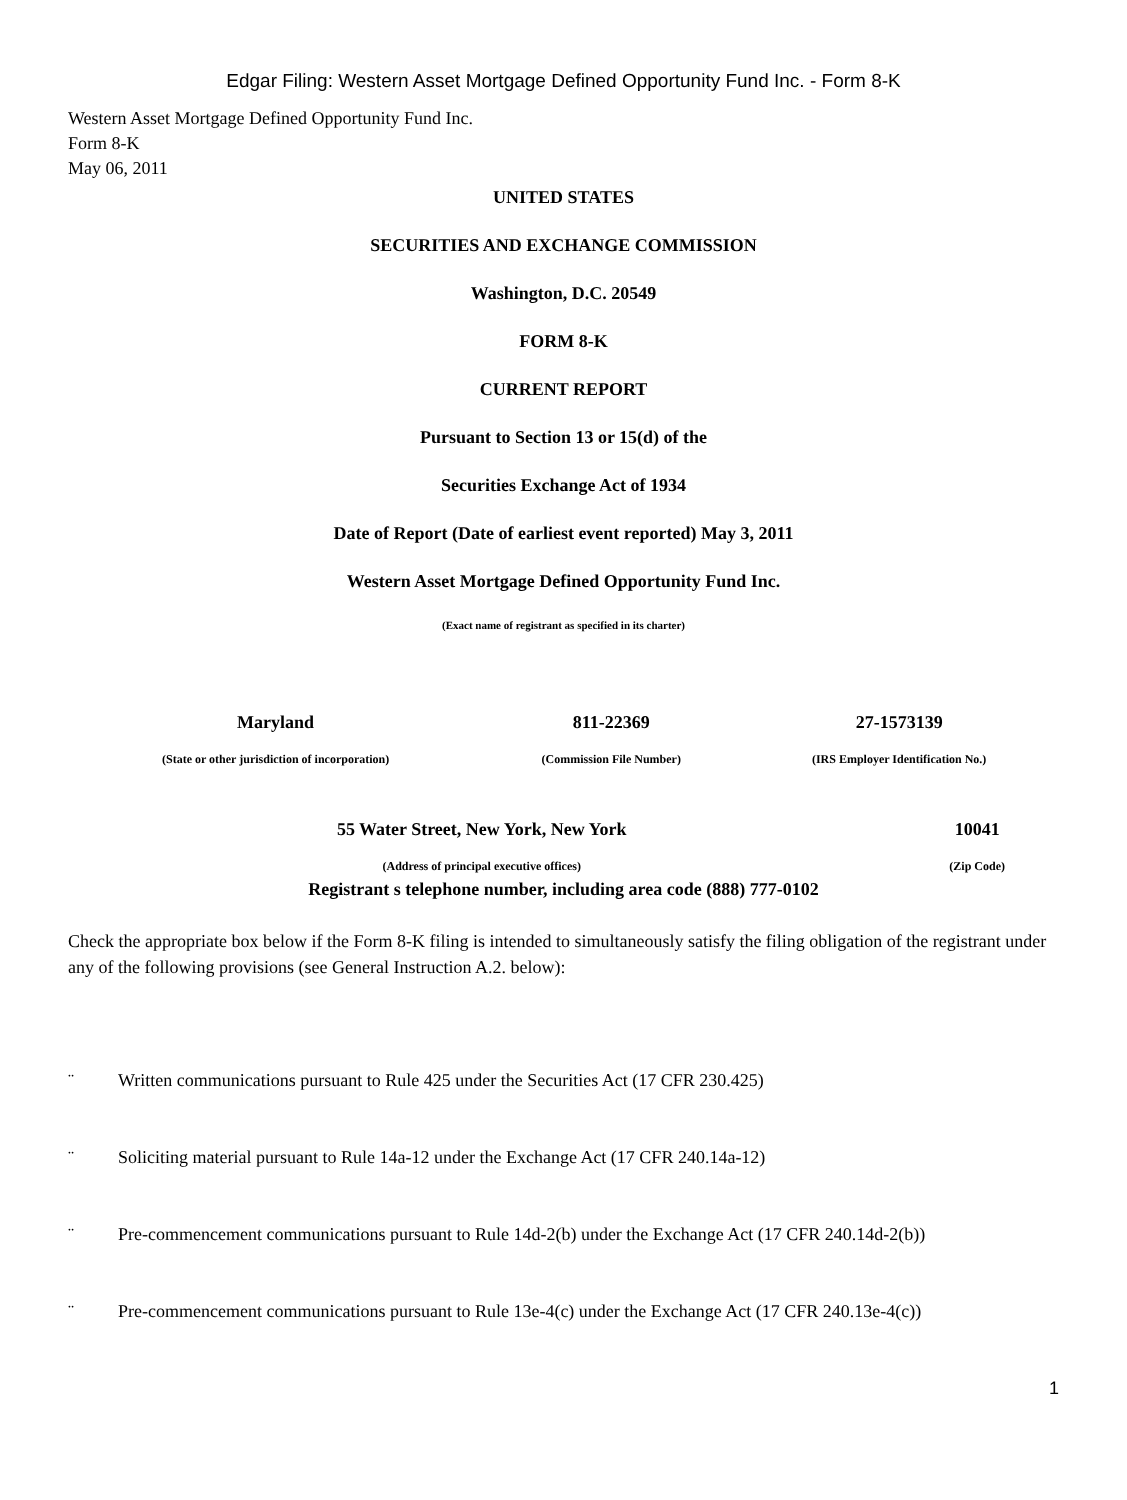Edgar Filing: Western Asset Mortgage Defined Opportunity Fund Inc. - Form 8-K
Western Asset Mortgage Defined Opportunity Fund Inc.
Form 8-K
May 06, 2011
UNITED STATES
SECURITIES AND EXCHANGE COMMISSION
Washington, D.C. 20549
FORM 8-K
CURRENT REPORT
Pursuant to Section 13 or 15(d) of the
Securities Exchange Act of 1934
Date of Report (Date of earliest event reported) May 3, 2011
Western Asset Mortgage Defined Opportunity Fund Inc.
(Exact name of registrant as specified in its charter)
| Maryland | 811-22369 | 27-1573139 |
| (State or other jurisdiction of incorporation) | (Commission File Number) | (IRS Employer Identification No.) |
| 55 Water Street, New York, New York | 10041 |
| (Address of principal executive offices) | (Zip Code) |
Registrant s telephone number, including area code (888) 777-0102
Check the appropriate box below if the Form 8-K filing is intended to simultaneously satisfy the filing obligation of the registrant under any of the following provisions (see General Instruction A.2. below):
¨ Written communications pursuant to Rule 425 under the Securities Act (17 CFR 230.425)
¨ Soliciting material pursuant to Rule 14a-12 under the Exchange Act (17 CFR 240.14a-12)
¨ Pre-commencement communications pursuant to Rule 14d-2(b) under the Exchange Act (17 CFR 240.14d-2(b))
¨ Pre-commencement communications pursuant to Rule 13e-4(c) under the Exchange Act (17 CFR 240.13e-4(c))
1